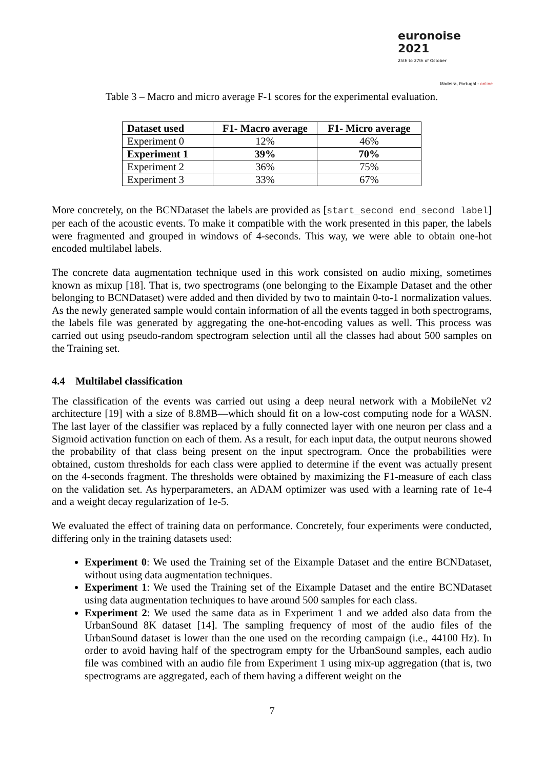euronoise 2021
25th to 27th of October
Madeira, Portugal - online
Table 3 – Macro and micro average F-1 scores for the experimental evaluation.
| Dataset used | F1- Macro average | F1- Micro average |
| --- | --- | --- |
| Experiment 0 | 12% | 46% |
| Experiment 1 | 39% | 70% |
| Experiment 2 | 36% | 75% |
| Experiment 3 | 33% | 67% |
More concretely, on the BCNDataset the labels are provided as [start_second end_second label] per each of the acoustic events. To make it compatible with the work presented in this paper, the labels were fragmented and grouped in windows of 4-seconds. This way, we were able to obtain one-hot encoded multilabel labels.
The concrete data augmentation technique used in this work consisted on audio mixing, sometimes known as mixup [18]. That is, two spectrograms (one belonging to the Eixample Dataset and the other belonging to BCNDataset) were added and then divided by two to maintain 0-to-1 normalization values. As the newly generated sample would contain information of all the events tagged in both spectrograms, the labels file was generated by aggregating the one-hot-encoding values as well. This process was carried out using pseudo-random spectrogram selection until all the classes had about 500 samples on the Training set.
4.4 Multilabel classification
The classification of the events was carried out using a deep neural network with a MobileNet v2 architecture [19] with a size of 8.8MB—which should fit on a low-cost computing node for a WASN. The last layer of the classifier was replaced by a fully connected layer with one neuron per class and a Sigmoid activation function on each of them. As a result, for each input data, the output neurons showed the probability of that class being present on the input spectrogram. Once the probabilities were obtained, custom thresholds for each class were applied to determine if the event was actually present on the 4-seconds fragment. The thresholds were obtained by maximizing the F1-measure of each class on the validation set. As hyperparameters, an ADAM optimizer was used with a learning rate of 1e-4 and a weight decay regularization of 1e-5.
We evaluated the effect of training data on performance. Concretely, four experiments were conducted, differing only in the training datasets used:
Experiment 0: We used the Training set of the Eixample Dataset and the entire BCNDataset, without using data augmentation techniques.
Experiment 1: We used the Training set of the Eixample Dataset and the entire BCNDataset using data augmentation techniques to have around 500 samples for each class.
Experiment 2: We used the same data as in Experiment 1 and we added also data from the UrbanSound 8K dataset [14]. The sampling frequency of most of the audio files of the UrbanSound dataset is lower than the one used on the recording campaign (i.e., 44100 Hz). In order to avoid having half of the spectrogram empty for the UrbanSound samples, each audio file was combined with an audio file from Experiment 1 using mix-up aggregation (that is, two spectrograms are aggregated, each of them having a different weight on the
7